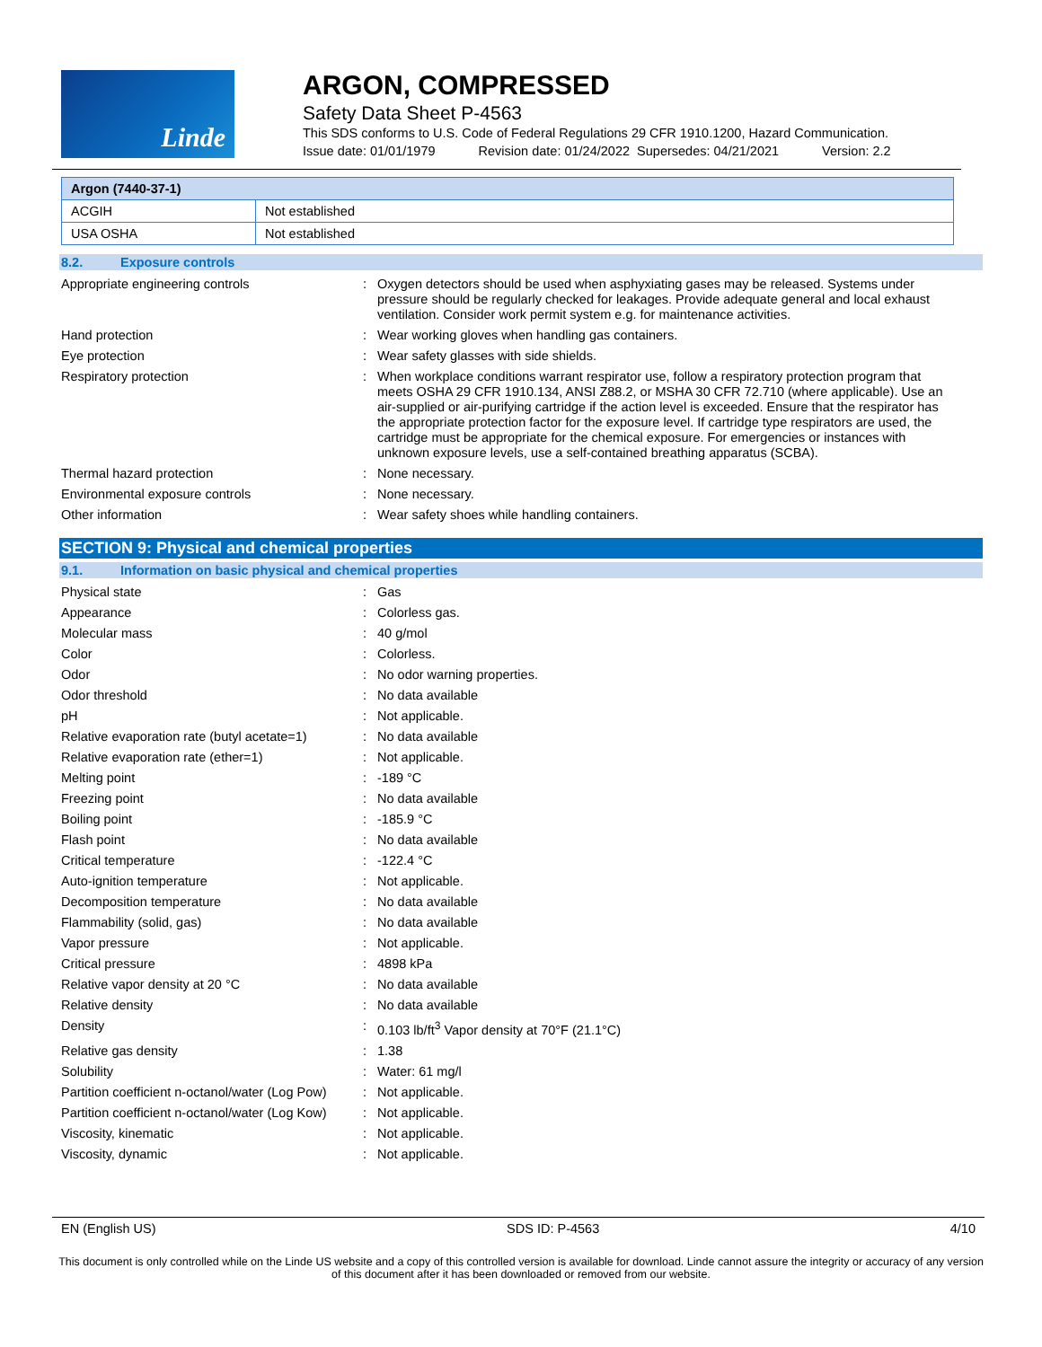Linde
ARGON, COMPRESSED
Safety Data Sheet P-4563
This SDS conforms to U.S. Code of Federal Regulations 29 CFR 1910.1200, Hazard Communication.
Issue date: 01/01/1979 Revision date: 01/24/2022 Supersedes: 04/21/2021 Version: 2.2
| Argon (7440-37-1) | |
| --- | --- |
| ACGIH | Not established |
| USA OSHA | Not established |
8.2. Exposure controls
| Appropriate engineering controls | : | Oxygen detectors should be used when asphyxiating gases may be released. Systems under pressure should be regularly checked for leakages. Provide adequate general and local exhaust ventilation. Consider work permit system e.g. for maintenance activities. |
| Hand protection | : | Wear working gloves when handling gas containers. |
| Eye protection | : | Wear safety glasses with side shields. |
| Respiratory protection | : | When workplace conditions warrant respirator use, follow a respiratory protection program that meets OSHA 29 CFR 1910.134, ANSI Z88.2, or MSHA 30 CFR 72.710 (where applicable). Use an air-supplied or air-purifying cartridge if the action level is exceeded. Ensure that the respirator has the appropriate protection factor for the exposure level. If cartridge type respirators are used, the cartridge must be appropriate for the chemical exposure. For emergencies or instances with unknown exposure levels, use a self-contained breathing apparatus (SCBA). |
| Thermal hazard protection | : | None necessary. |
| Environmental exposure controls | : | None necessary. |
| Other information | : | Wear safety shoes while handling containers. |
SECTION 9: Physical and chemical properties
9.1. Information on basic physical and chemical properties
| Physical state | : | Gas |
| Appearance | : | Colorless gas. |
| Molecular mass | : | 40 g/mol |
| Color | : | Colorless. |
| Odor | : | No odor warning properties. |
| Odor threshold | : | No data available |
| pH | : | Not applicable. |
| Relative evaporation rate (butyl acetate=1) | : | No data available |
| Relative evaporation rate (ether=1) | : | Not applicable. |
| Melting point | : | -189 °C |
| Freezing point | : | No data available |
| Boiling point | : | -185.9 °C |
| Flash point | : | No data available |
| Critical temperature | : | -122.4 °C |
| Auto-ignition temperature | : | Not applicable. |
| Decomposition temperature | : | No data available |
| Flammability (solid, gas) | : | No data available |
| Vapor pressure | : | Not applicable. |
| Critical pressure | : | 4898 kPa |
| Relative vapor density at 20 °C | : | No data available |
| Relative density | : | No data available |
| Density | : | 0.103 lb/ft<sup>3</sup> Vapor density at 70°F (21.1°C) |
| Relative gas density | : | 1.38 |
| Solubility | : | Water: 61 mg/l |
| Partition coefficient n-octanol/water (Log Pow) | : | Not applicable. |
| Partition coefficient n-octanol/water (Log Kow) | : | Not applicable. |
| Viscosity, kinematic | : | Not applicable. |
| Viscosity, dynamic | : | Not applicable. |
EN (English US) SDS ID: P-4563 4/10
This document is only controlled while on the Linde US website and a copy of this controlled version is available for download. Linde cannot assure the integrity or accuracy of any version of this document after it has been downloaded or removed from our website.